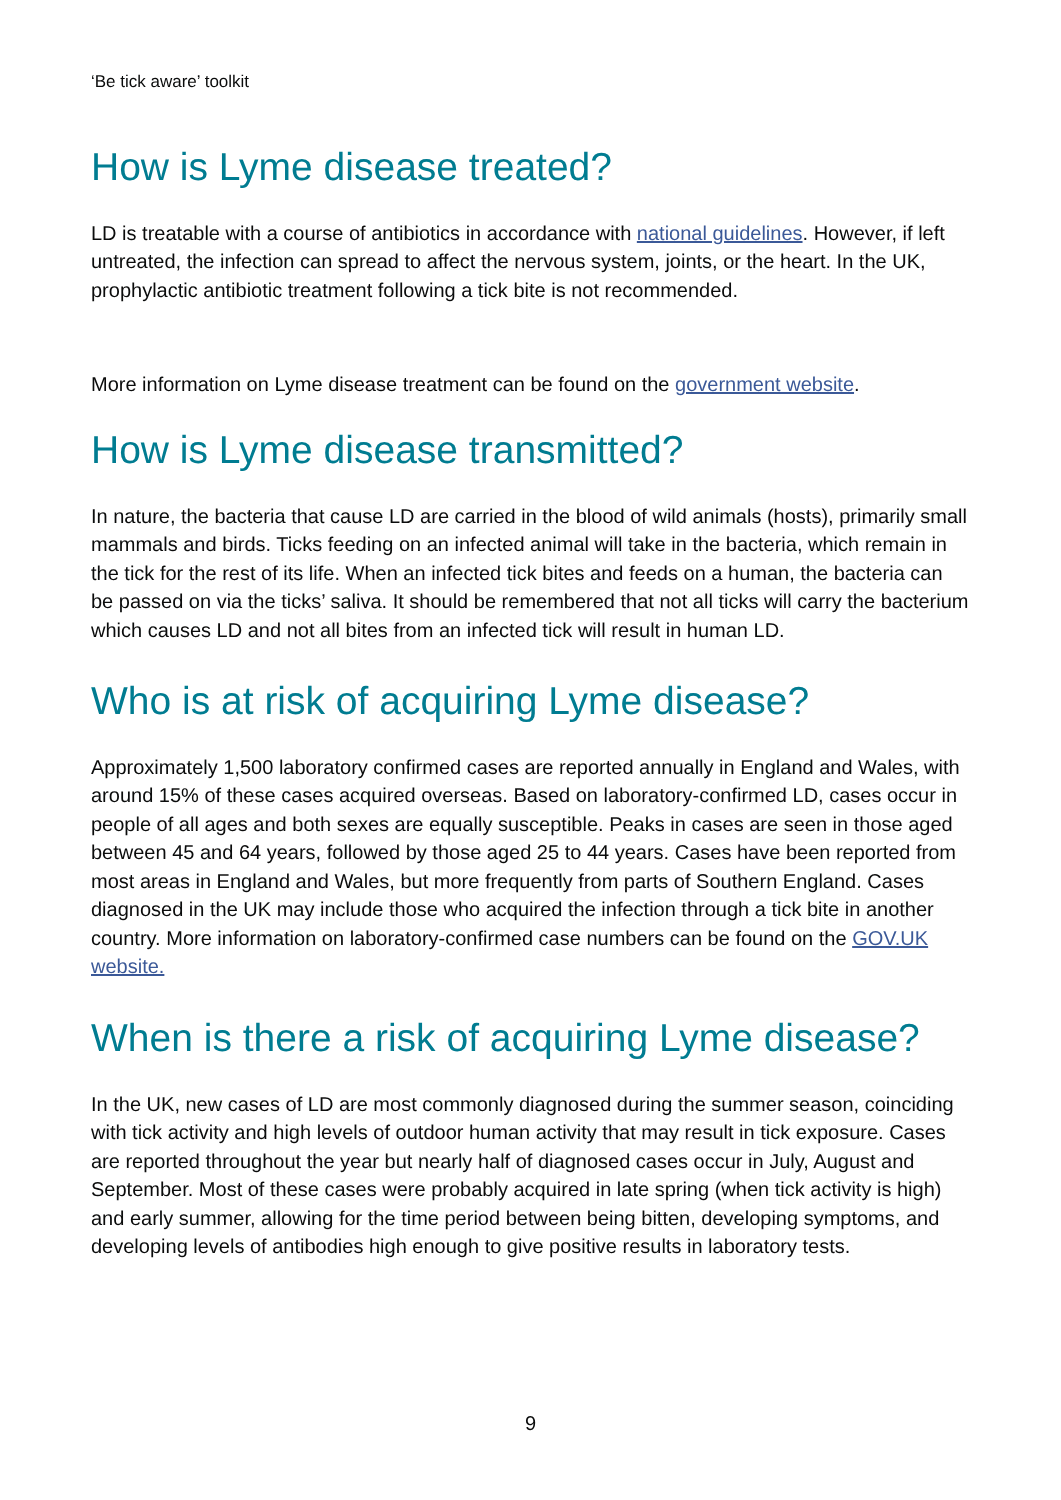‘Be tick aware’ toolkit
How is Lyme disease treated?
LD is treatable with a course of antibiotics in accordance with national guidelines. However, if left untreated, the infection can spread to affect the nervous system, joints, or the heart. In the UK, prophylactic antibiotic treatment following a tick bite is not recommended.
More information on Lyme disease treatment can be found on the government website.
How is Lyme disease transmitted?
In nature, the bacteria that cause LD are carried in the blood of wild animals (hosts), primarily small mammals and birds. Ticks feeding on an infected animal will take in the bacteria, which remain in the tick for the rest of its life. When an infected tick bites and feeds on a human, the bacteria can be passed on via the ticks’ saliva. It should be remembered that not all ticks will carry the bacterium which causes LD and not all bites from an infected tick will result in human LD.
Who is at risk of acquiring Lyme disease?
Approximately 1,500 laboratory confirmed cases are reported annually in England and Wales, with around 15% of these cases acquired overseas. Based on laboratory-confirmed LD, cases occur in people of all ages and both sexes are equally susceptible. Peaks in cases are seen in those aged between 45 and 64 years, followed by those aged 25 to 44 years. Cases have been reported from most areas in England and Wales, but more frequently from parts of Southern England. Cases diagnosed in the UK may include those who acquired the infection through a tick bite in another country. More information on laboratory-confirmed case numbers can be found on the GOV.UK website.
When is there a risk of acquiring Lyme disease?
In the UK, new cases of LD are most commonly diagnosed during the summer season, coinciding with tick activity and high levels of outdoor human activity that may result in tick exposure. Cases are reported throughout the year but nearly half of diagnosed cases occur in July, August and September. Most of these cases were probably acquired in late spring (when tick activity is high) and early summer, allowing for the time period between being bitten, developing symptoms, and developing levels of antibodies high enough to give positive results in laboratory tests.
9